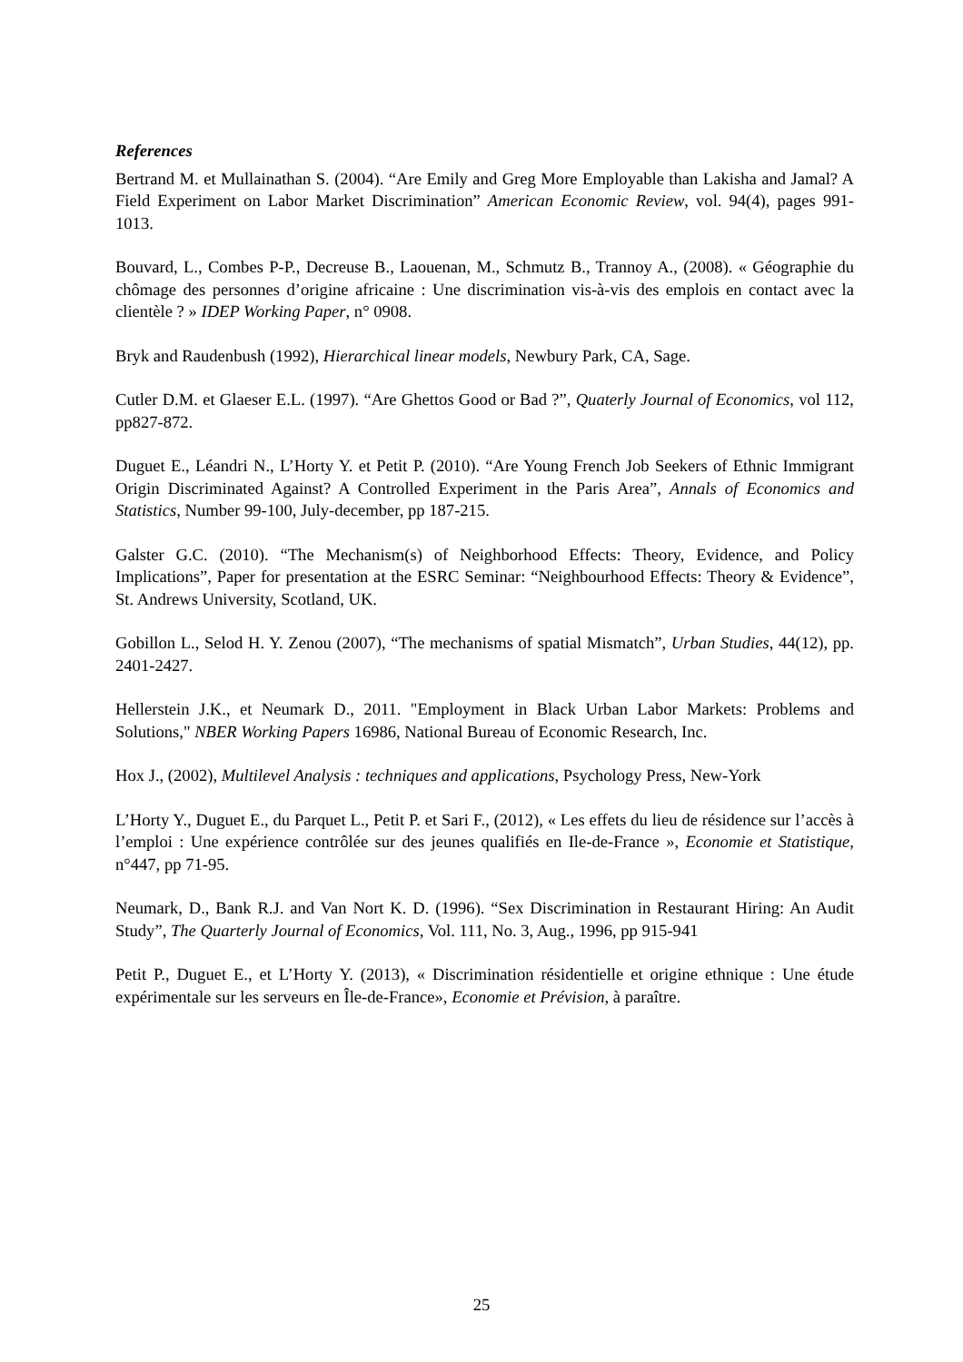References
Bertrand M. et Mullainathan S. (2004). “Are Emily and Greg More Employable than Lakisha and Jamal? A Field Experiment on Labor Market Discrimination” American Economic Review, vol. 94(4), pages 991-1013.
Bouvard, L., Combes P-P., Decreuse B., Laouenan, M., Schmutz B., Trannoy A., (2008). « Géographie du chômage des personnes d’origine africaine : Une discrimination vis-à-vis des emplois en contact avec la clientèle ? » IDEP Working Paper, n° 0908.
Bryk and Raudenbush (1992), Hierarchical linear models, Newbury Park, CA, Sage.
Cutler D.M. et Glaeser E.L. (1997). “Are Ghettos Good or Bad ?”, Quaterly Journal of Economics, vol 112, pp827-872.
Duguet E., Léandri N., L’Horty Y. et Petit P. (2010). “Are Young French Job Seekers of Ethnic Immigrant Origin Discriminated Against? A Controlled Experiment in the Paris Area”, Annals of Economics and Statistics, Number 99-100, July-december, pp 187-215.
Galster G.C. (2010). “The Mechanism(s) of Neighborhood Effects: Theory, Evidence, and Policy Implications”, Paper for presentation at the ESRC Seminar: “Neighbourhood Effects: Theory & Evidence”, St. Andrews University, Scotland, UK.
Gobillon L., Selod H. Y. Zenou (2007), “The mechanisms of spatial Mismatch”, Urban Studies, 44(12), pp. 2401-2427.
Hellerstein J.K., et Neumark D., 2011. "Employment in Black Urban Labor Markets: Problems and Solutions," NBER Working Papers 16986, National Bureau of Economic Research, Inc.
Hox J., (2002), Multilevel Analysis : techniques and applications, Psychology Press, New-York
L’Horty Y., Duguet E., du Parquet L., Petit P. et Sari F., (2012), « Les effets du lieu de résidence sur l’accès à l’emploi : Une expérience contrôlée sur des jeunes qualifiés en Ile-de-France », Economie et Statistique, n°447, pp 71-95.
Neumark, D., Bank R.J. and Van Nort K. D. (1996). “Sex Discrimination in Restaurant Hiring: An Audit Study”, The Quarterly Journal of Economics, Vol. 111, No. 3, Aug., 1996, pp 915-941
Petit P., Duguet E., et L’Horty Y. (2013), « Discrimination résidentielle et origine ethnique : Une étude expérimentale sur les serveurs en Île-de-France», Economie et Prévision, à paraître.
25